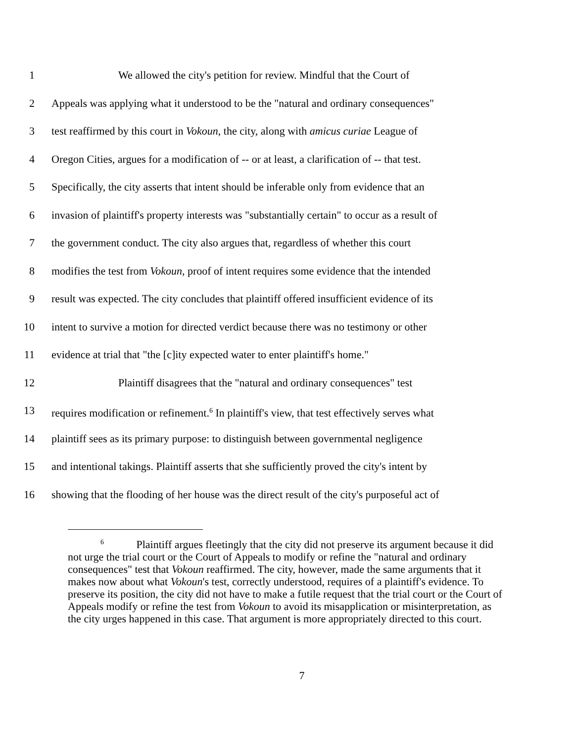1 We allowed the city's petition for review. Mindful that the Court of
2 Appeals was applying what it understood to be the "natural and ordinary consequences"
3 test reaffirmed by this court in Vokoun, the city, along with amicus curiae League of
4 Oregon Cities, argues for a modification of -- or at least, a clarification of -- that test.
5 Specifically, the city asserts that intent should be inferable only from evidence that an
6 invasion of plaintiff's property interests was "substantially certain" to occur as a result of
7 the government conduct. The city also argues that, regardless of whether this court
8 modifies the test from Vokoun, proof of intent requires some evidence that the intended
9 result was expected. The city concludes that plaintiff offered insufficient evidence of its
10 intent to survive a motion for directed verdict because there was no testimony or other
11 evidence at trial that "the [c]ity expected water to enter plaintiff's home."
12 Plaintiff disagrees that the "natural and ordinary consequences" test
13 requires modification or refinement.<sup>6</sup> In plaintiff's view, that test effectively serves what
14 plaintiff sees as its primary purpose: to distinguish between governmental negligence
15 and intentional takings. Plaintiff asserts that she sufficiently proved the city's intent by
16 showing that the flooding of her house was the direct result of the city's purposeful act of
<sup>6</sup> Plaintiff argues fleetingly that the city did not preserve its argument because it did not urge the trial court or the Court of Appeals to modify or refine the "natural and ordinary consequences" test that Vokoun reaffirmed. The city, however, made the same arguments that it makes now about what Vokoun's test, correctly understood, requires of a plaintiff's evidence. To preserve its position, the city did not have to make a futile request that the trial court or the Court of Appeals modify or refine the test from Vokoun to avoid its misapplication or misinterpretation, as the city urges happened in this case. That argument is more appropriately directed to this court.
7